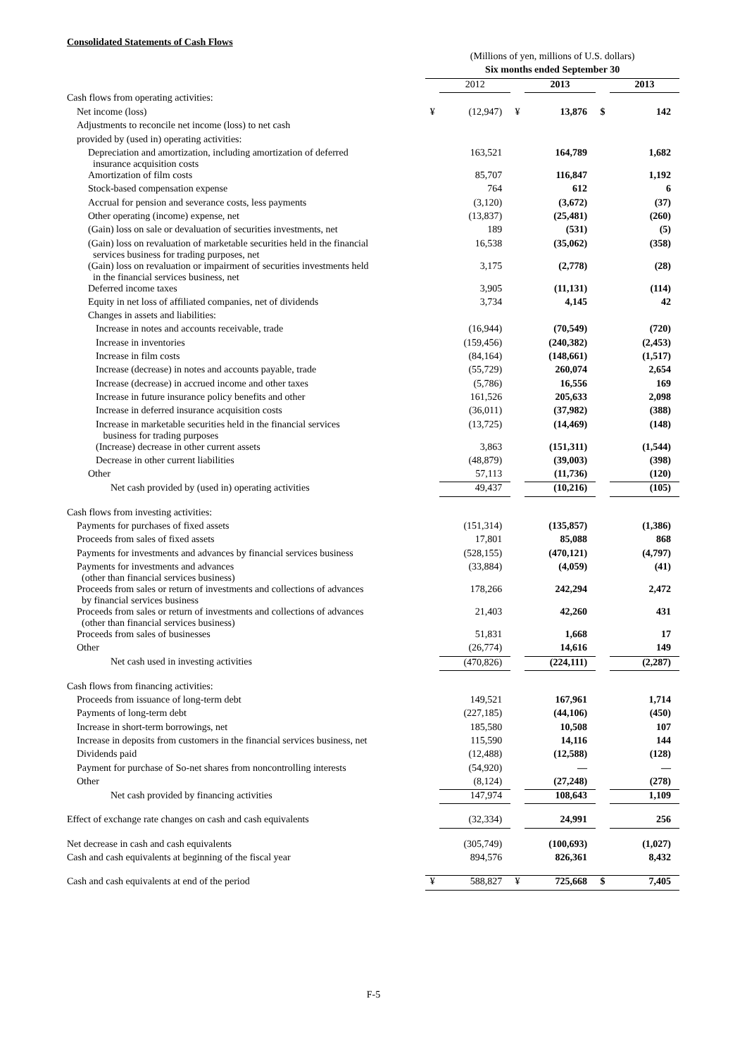Consolidated Statements of Cash Flows
| | (Millions of yen, millions of U.S. dollars) | | | | | |
| | Six months ended September 30 | | | | | |
| | | 2012 | | 2013 | | 2013 |
| Cash flows from operating activities: | | | | | | |
| Net income (loss) | ¥ | (12,947) | ¥ | 13,876 | $ | 142 |
| Adjustments to reconcile net income (loss) to net cash | | | | | | |
| provided by (used in) operating activities: | | | | | | |
| Depreciation and amortization, including amortization of deferred insurance acquisition costs | | 163,521 | | 164,789 | | 1,682 |
| Amortization of film costs | | 85,707 | | 116,847 | | 1,192 |
| Stock-based compensation expense | | 764 | | 612 | | 6 |
| Accrual for pension and severance costs, less payments | | (3,120) | | (3,672) | | (37) |
| Other operating (income) expense, net | | (13,837) | | (25,481) | | (260) |
| (Gain) loss on sale or devaluation of securities investments, net | | 189 | | (531) | | (5) |
| (Gain) loss on revaluation of marketable securities held in the financial services business for trading purposes, net | | 16,538 | | (35,062) | | (358) |
| (Gain) loss on revaluation or impairment of securities investments held in the financial services business, net | | 3,175 | | (2,778) | | (28) |
| Deferred income taxes | | 3,905 | | (11,131) | | (114) |
| Equity in net loss of affiliated companies, net of dividends | | 3,734 | | 4,145 | | 42 |
| Changes in assets and liabilities: | | | | | | |
| Increase in notes and accounts receivable, trade | | (16,944) | | (70,549) | | (720) |
| Increase in inventories | | (159,456) | | (240,382) | | (2,453) |
| Increase in film costs | | (84,164) | | (148,661) | | (1,517) |
| Increase (decrease) in notes and accounts payable, trade | | (55,729) | | 260,074 | | 2,654 |
| Increase (decrease) in accrued income and other taxes | | (5,786) | | 16,556 | | 169 |
| Increase in future insurance policy benefits and other | | 161,526 | | 205,633 | | 2,098 |
| Increase in deferred insurance acquisition costs | | (36,011) | | (37,982) | | (388) |
| Increase in marketable securities held in the financial services business for trading purposes | | (13,725) | | (14,469) | | (148) |
| (Increase) decrease in other current assets | | 3,863 | | (151,311) | | (1,544) |
| Decrease in other current liabilities | | (48,879) | | (39,003) | | (398) |
| Other | | 57,113 | | (11,736) | | (120) |
| Net cash provided by (used in) operating activities | | 49,437 | | (10,216) | | (105) |
| Cash flows from investing activities: | | | | | | |
| Payments for purchases of fixed assets | | (151,314) | | (135,857) | | (1,386) |
| Proceeds from sales of fixed assets | | 17,801 | | 85,088 | | 868 |
| Payments for investments and advances by financial services business | | (528,155) | | (470,121) | | (4,797) |
| Payments for investments and advances (other than financial services business) | | (33,884) | | (4,059) | | (41) |
| Proceeds from sales or return of investments and collections of advances by financial services business | | 178,266 | | 242,294 | | 2,472 |
| Proceeds from sales or return of investments and collections of advances (other than financial services business) | | 21,403 | | 42,260 | | 431 |
| Proceeds from sales of businesses | | 51,831 | | 1,668 | | 17 |
| Other | | (26,774) | | 14,616 | | 149 |
| Net cash used in investing activities | | (470,826) | | (224,111) | | (2,287) |
| Cash flows from financing activities: | | | | | | |
| Proceeds from issuance of long-term debt | | 149,521 | | 167,961 | | 1,714 |
| Payments of long-term debt | | (227,185) | | (44,106) | | (450) |
| Increase in short-term borrowings, net | | 185,580 | | 10,508 | | 107 |
| Increase in deposits from customers in the financial services business, net | | 115,590 | | 14,116 | | 144 |
| Dividends paid | | (12,488) | | (12,588) | | (128) |
| Payment for purchase of So-net shares from noncontrolling interests | | (54,920) | | — | | — |
| Other | | (8,124) | | (27,248) | | (278) |
| Net cash provided by financing activities | | 147,974 | | 108,643 | | 1,109 |
| Effect of exchange rate changes on cash and cash equivalents | | (32,334) | | 24,991 | | 256 |
| Net decrease in cash and cash equivalents | | (305,749) | | (100,693) | | (1,027) |
| Cash and cash equivalents at beginning of the fiscal year | | 894,576 | | 826,361 | | 8,432 |
| Cash and cash equivalents at end of the period | ¥ | 588,827 | ¥ | 725,668 | $ | 7,405 |
F-5